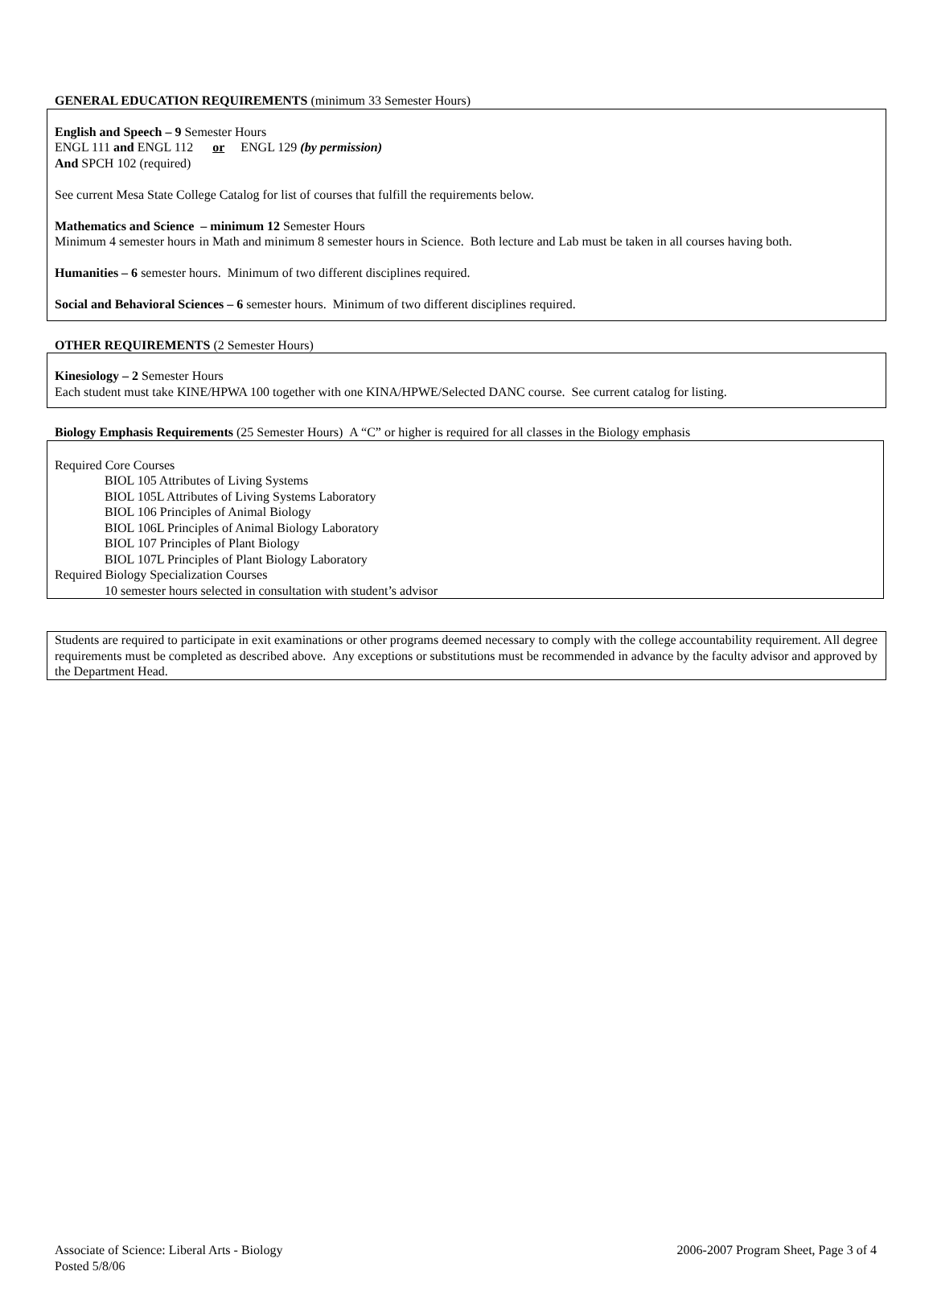GENERAL EDUCATION REQUIREMENTS (minimum 33 Semester Hours)
English and Speech – 9 Semester Hours
ENGL 111 and ENGL 112 or ENGL 129 (by permission)
And SPCH 102 (required)
See current Mesa State College Catalog for list of courses that fulfill the requirements below.
Mathematics and Science – minimum 12 Semester Hours
Minimum 4 semester hours in Math and minimum 8 semester hours in Science. Both lecture and Lab must be taken in all courses having both.
Humanities – 6 semester hours. Minimum of two different disciplines required.
Social and Behavioral Sciences – 6 semester hours. Minimum of two different disciplines required.
OTHER REQUIREMENTS (2 Semester Hours)
Kinesiology – 2 Semester Hours
Each student must take KINE/HPWA 100 together with one KINA/HPWE/Selected DANC course. See current catalog for listing.
Biology Emphasis Requirements (25 Semester Hours) A “C” or higher is required for all classes in the Biology emphasis
Required Core Courses
BIOL 105 Attributes of Living Systems
BIOL 105L Attributes of Living Systems Laboratory
BIOL 106 Principles of Animal Biology
BIOL 106L Principles of Animal Biology Laboratory
BIOL 107 Principles of Plant Biology
BIOL 107L Principles of Plant Biology Laboratory
Required Biology Specialization Courses
10 semester hours selected in consultation with student’s advisor
Students are required to participate in exit examinations or other programs deemed necessary to comply with the college accountability requirement. All degree requirements must be completed as described above. Any exceptions or substitutions must be recommended in advance by the faculty advisor and approved by the Department Head.
Associate of Science: Liberal Arts - Biology
Posted 5/8/06
2006-2007 Program Sheet, Page 3 of 4